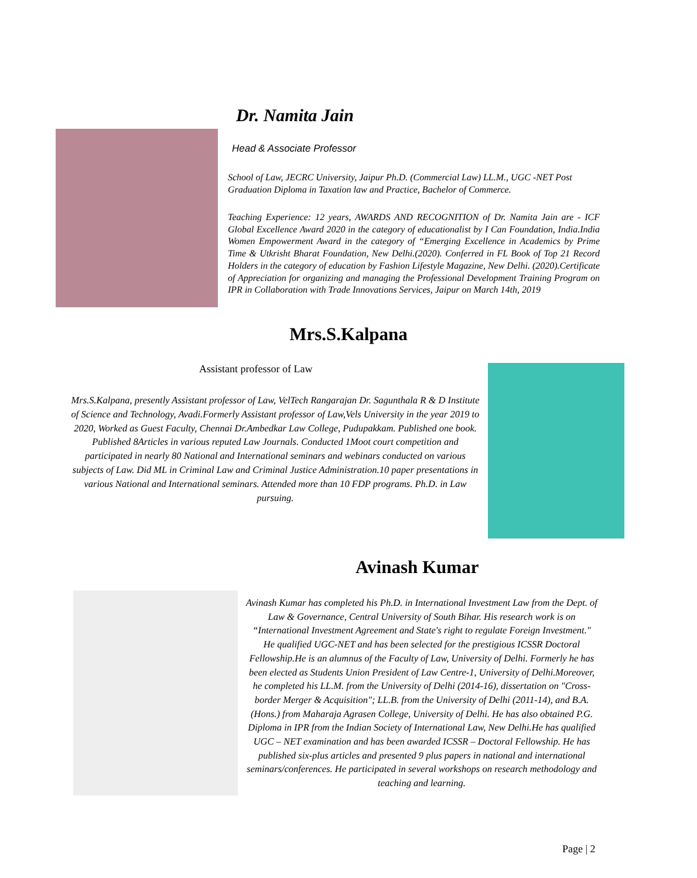Dr. Namita Jain
Head & Associate Professor
School of Law, JECRC University, Jaipur Ph.D. (Commercial Law) LL.M., UGC -NET Post Graduation Diploma in Taxation law and Practice, Bachelor of Commerce.
Teaching Experience: 12 years, AWARDS AND RECOGNITION of Dr. Namita Jain are - ICF Global Excellence Award 2020 in the category of educationalist by I Can Foundation, India.India Women Empowerment Award in the category of “Emerging Excellence in Academics by Prime Time & Utkrisht Bharat Foundation, New Delhi.(2020). Conferred in FL Book of Top 21 Record Holders in the category of education by Fashion Lifestyle Magazine, New Delhi. (2020).Certificate of Appreciation for organizing and managing the Professional Development Training Program on IPR in Collaboration with Trade Innovations Services, Jaipur on March 14th, 2019
Mrs.S.Kalpana
Assistant professor of Law
Mrs.S.Kalpana, presently Assistant professor of Law, VelTech Rangarajan Dr. Sagunthala R & D Institute of Science and Technology, Avadi.Formerly Assistant professor of Law,Vels University in the year 2019 to 2020, Worked as Guest Faculty, Chennai Dr.Ambedkar Law College, Pudupakkam. Published one book. Published 8Articles in various reputed Law Journals. Conducted 1Moot court competition and participated in nearly 80 National and International seminars and webinars conducted on various subjects of Law. Did ML in Criminal Law and Criminal Justice Administration.10 paper presentations in various National and International seminars. Attended more than 10 FDP programs. Ph.D. in Law pursuing.
Avinash Kumar
Avinash Kumar has completed his Ph.D. in International Investment Law from the Dept. of Law & Governance, Central University of South Bihar. His research work is on “International Investment Agreement and State's right to regulate Foreign Investment." He qualified UGC-NET and has been selected for the prestigious ICSSR Doctoral Fellowship.He is an alumnus of the Faculty of Law, University of Delhi. Formerly he has been elected as Students Union President of Law Centre-1, University of Delhi.Moreover, he completed his LL.M. from the University of Delhi (2014-16), dissertation on "Cross-border Merger & Acquisition"; LL.B. from the University of Delhi (2011-14), and B.A. (Hons.) from Maharaja Agrasen College, University of Delhi. He has also obtained P.G. Diploma in IPR from the Indian Society of International Law, New Delhi.He has qualified UGC – NET examination and has been awarded ICSSR – Doctoral Fellowship. He has published six-plus articles and presented 9 plus papers in national and international seminars/conferences. He participated in several workshops on research methodology and teaching and learning.
Page | 2